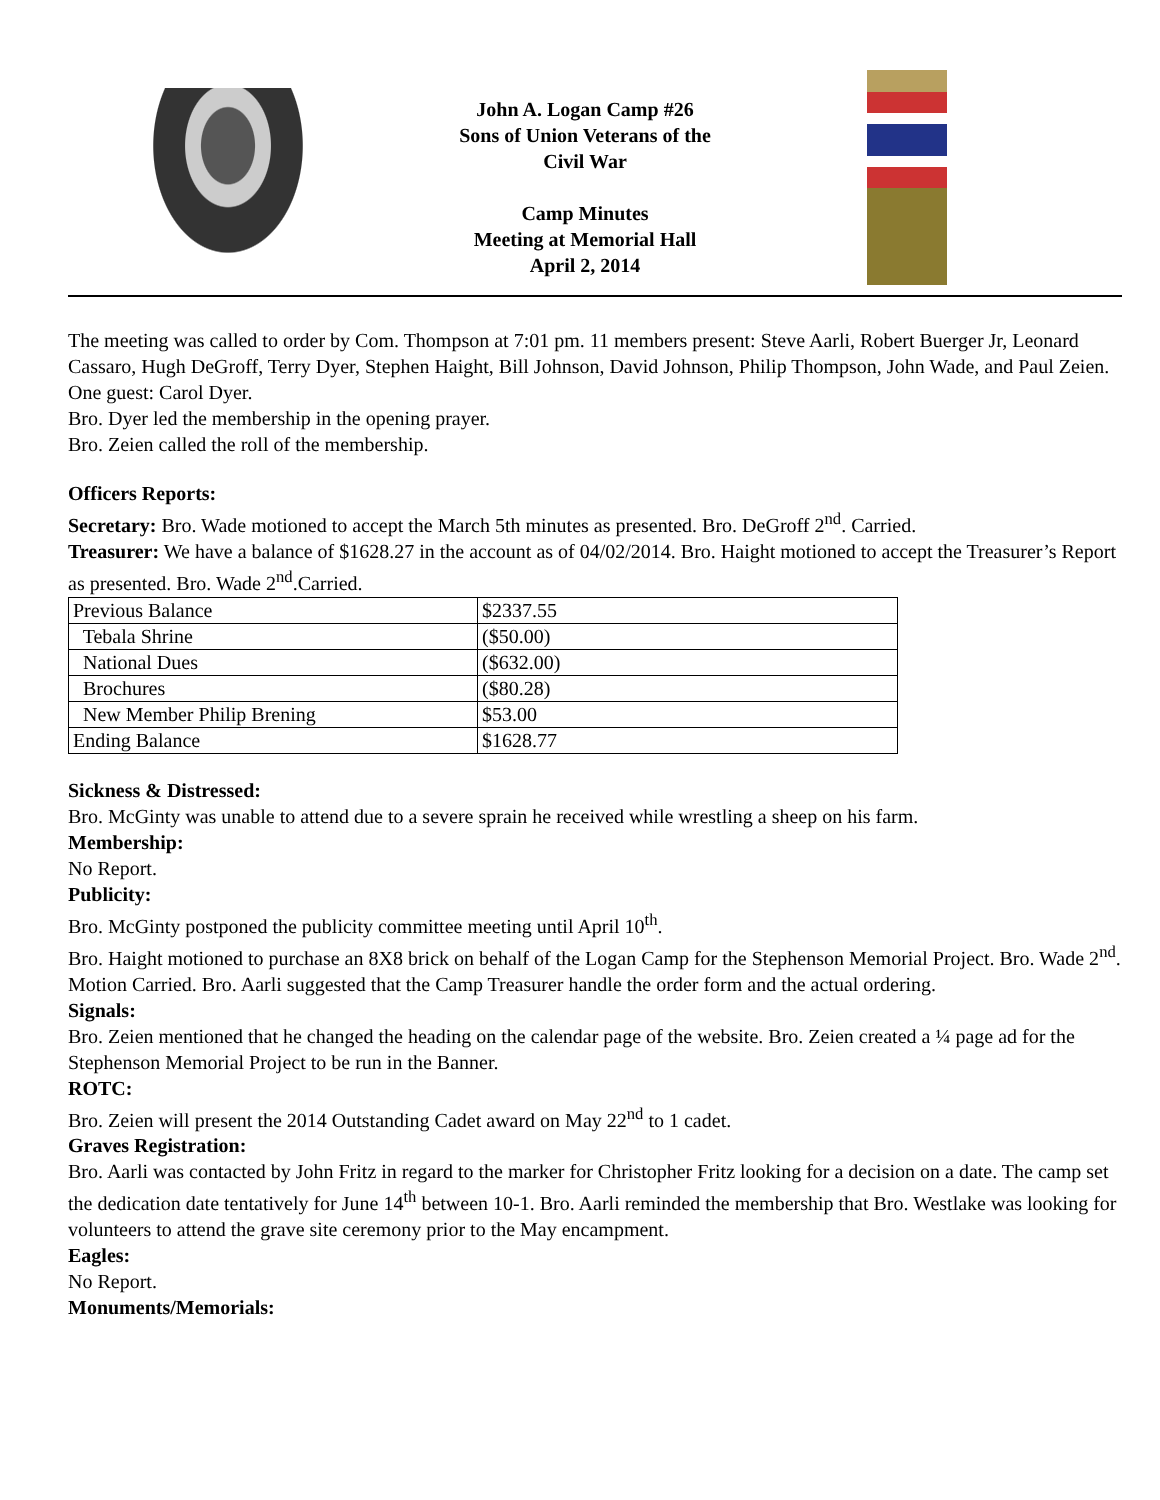John A. Logan Camp #26
Sons of Union Veterans of the
Civil War
Camp Minutes
Meeting at Memorial Hall
April 2, 2014
The meeting was called to order by Com. Thompson at 7:01 pm. 11 members present: Steve Aarli, Robert Buerger Jr, Leonard Cassaro, Hugh DeGroff, Terry Dyer, Stephen Haight, Bill Johnson, David Johnson, Philip Thompson, John Wade, and Paul Zeien. One guest: Carol Dyer.
Bro. Dyer led the membership in the opening prayer.
Bro. Zeien called the roll of the membership.
Officers Reports:
Secretary: Bro. Wade motioned to accept the March 5th minutes as presented. Bro. DeGroff 2<sup>nd</sup>. Carried.
Treasurer: We have a balance of $1628.27 in the account as of 04/02/2014. Bro. Haight motioned to accept the Treasurer’s Report as presented. Bro. Wade 2<sup>nd</sup>.Carried.
| Previous Balance | $2337.55 |
| Tebala Shrine | ($50.00) |
| National Dues | ($632.00) |
| Brochures | ($80.28) |
| New Member Philip Brening | $53.00 |
| Ending Balance | $1628.77 |
Sickness & Distressed:
Bro. McGinty was unable to attend due to a severe sprain he received while wrestling a sheep on his farm.
Membership:
No Report.
Publicity:
Bro. McGinty postponed the publicity committee meeting until April 10<sup>th</sup>.
Bro. Haight motioned to purchase an 8X8 brick on behalf of the Logan Camp for the Stephenson Memorial Project. Bro. Wade 2<sup>nd</sup>. Motion Carried. Bro. Aarli suggested that the Camp Treasurer handle the order form and the actual ordering.
Signals:
Bro. Zeien mentioned that he changed the heading on the calendar page of the website. Bro. Zeien created a ¼ page ad for the Stephenson Memorial Project to be run in the Banner.
ROTC:
Bro. Zeien will present the 2014 Outstanding Cadet award on May 22<sup>nd</sup> to 1 cadet.
Graves Registration:
Bro. Aarli was contacted by John Fritz in regard to the marker for Christopher Fritz looking for a decision on a date. The camp set the dedication date tentatively for June 14<sup>th</sup> between 10-1. Bro. Aarli reminded the membership that Bro. Westlake was looking for volunteers to attend the grave site ceremony prior to the May encampment.
Eagles:
No Report.
Monuments/Memorials: